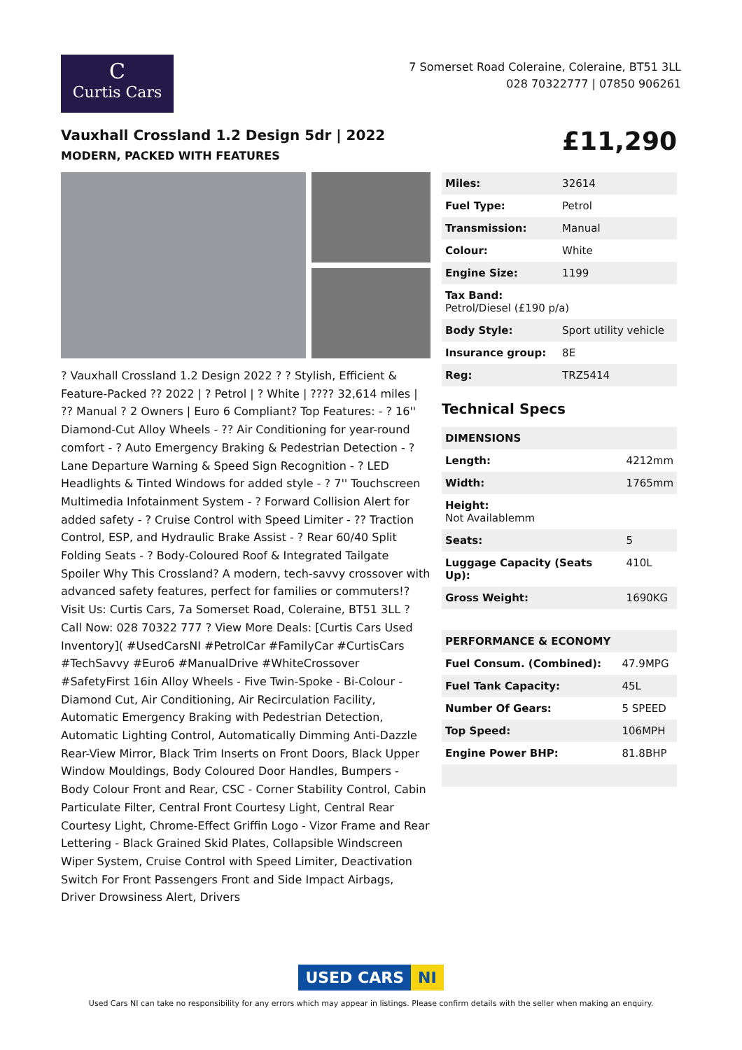C
Curtis Cars
7 Somerset Road Coleraine, Coleraine, BT51 3LL
028 70322777 | 07850 906261
Vauxhall Crossland 1.2 Design 5dr | 2022
MODERN, PACKED WITH FEATURES
£11,290
? Vauxhall Crossland 1.2 Design 2022 ? ? Stylish, Efficient & Feature-Packed ?? 2022 | ? Petrol | ? White | ???? 32,614 miles | ?? Manual ? 2 Owners | Euro 6 Compliant? Top Features: - ? 16'' Diamond-Cut Alloy Wheels - ?? Air Conditioning for year-round comfort - ? Auto Emergency Braking & Pedestrian Detection - ? Lane Departure Warning & Speed Sign Recognition - ? LED Headlights & Tinted Windows for added style - ? 7'' Touchscreen Multimedia Infotainment System - ? Forward Collision Alert for added safety - ? Cruise Control with Speed Limiter - ?? Traction Control, ESP, and Hydraulic Brake Assist - ? Rear 60/40 Split Folding Seats - ? Body-Coloured Roof & Integrated Tailgate Spoiler Why This Crossland? A modern, tech-savvy crossover with advanced safety features, perfect for families or commuters!? Visit Us: Curtis Cars, 7a Somerset Road, Coleraine, BT51 3LL ? Call Now: 028 70322 777 ? View More Deals: [Curtis Cars Used Inventory]( #UsedCarsNI #PetrolCar #FamilyCar #CurtisCars #TechSavvy #Euro6 #ManualDrive #WhiteCrossover #SafetyFirst 16in Alloy Wheels - Five Twin-Spoke - Bi-Colour - Diamond Cut, Air Conditioning, Air Recirculation Facility, Automatic Emergency Braking with Pedestrian Detection, Automatic Lighting Control, Automatically Dimming Anti-Dazzle Rear-View Mirror, Black Trim Inserts on Front Doors, Black Upper Window Mouldings, Body Coloured Door Handles, Bumpers - Body Colour Front and Rear, CSC - Corner Stability Control, Cabin Particulate Filter, Central Front Courtesy Light, Central Rear Courtesy Light, Chrome-Effect Griffin Logo - Vizor Frame and Rear Lettering - Black Grained Skid Plates, Collapsible Windscreen Wiper System, Cruise Control with Speed Limiter, Deactivation Switch For Front Passengers Front and Side Impact Airbags, Driver Drowsiness Alert, Drivers
| Miles: | 32614 |
| Fuel Type: | Petrol |
| Transmission: | Manual |
| Colour: | White |
| Engine Size: | 1199 |
| Tax Band: Petrol/Diesel (£190 p/a) | |
| Body Style: | Sport utility vehicle |
| Insurance group: | 8E |
| Reg: | TRZ5414 |
Technical Specs
| DIMENSIONS | |
| --- | --- |
| Length: | 4212mm |
| Width: | 1765mm |
| Height: Not Availablemm | |
| Seats: | 5 |
| Luggage Capacity (Seats Up): | 410L |
| Gross Weight: | 1690KG |
| PERFORMANCE & ECONOMY | |
| --- | --- |
| Fuel Consum. (Combined): | 47.9MPG |
| Fuel Tank Capacity: | 45L |
| Number Of Gears: | 5 SPEED |
| Top Speed: | 106MPH |
| Engine Power BHP: | 81.8BHP |
USED CARS NI
Used Cars NI can take no responsibility for any errors which may appear in listings. Please confirm details with the seller when making an enquiry.